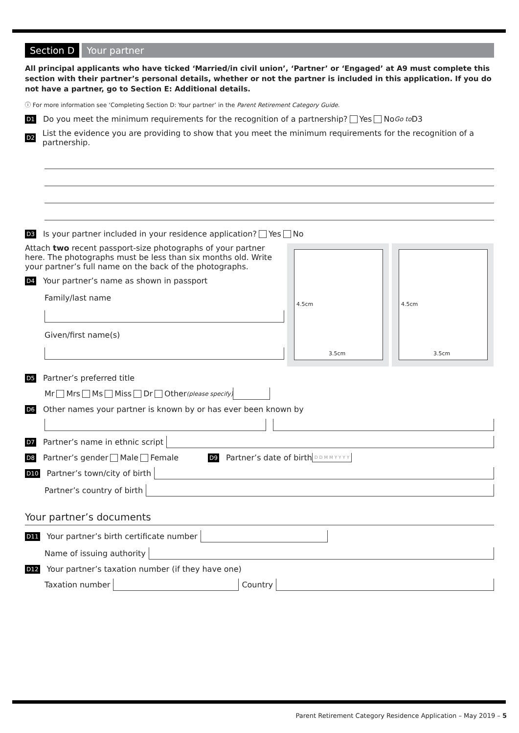Section D Your partner
All principal applicants who have ticked ‘Married/in civil union’, ‘Partner’ or ‘Engaged’ at A9 must complete this section with their partner’s personal details, whether or not the partner is included in this application. If you do not have a partner, go to Section E: Additional details.
ⓘ For more information see ‘Completing Section D: Your partner’ in the Parent Retirement Category Guide.
D1 Do you meet the minimum requirements for the recognition of a partnership? Yes No Go to D3
D2 List the evidence you are providing to show that you meet the minimum requirements for the recognition of a partnership.
D3 Is your partner included in your residence application? Yes No
Attach two recent passport-size photographs of your partner here. The photographs must be less than six months old. Write your partner’s full name on the back of the photographs.
D4 Your partner’s name as shown in passport
Family/last name
Given/first name(s)
4.5cm
3.5cm
4.5cm
3.5cm
D5 Partner’s preferred title
Mr Mrs Ms Miss Dr Other (please specify)
D6 Other names your partner is known by or has ever been known by
D7 Partner’s name in ethnic script
D8 Partner’s gender Male Female D9 Partner’s date of birth D D M M Y Y Y Y
D10 Partner’s town/city of birth
Partner’s country of birth
Your partner’s documents
D11 Your partner’s birth certificate number
Name of issuing authority
D12 Your partner’s taxation number (if they have one)
Taxation number Country
Parent Retirement Category Residence Application – May 2019 – 5